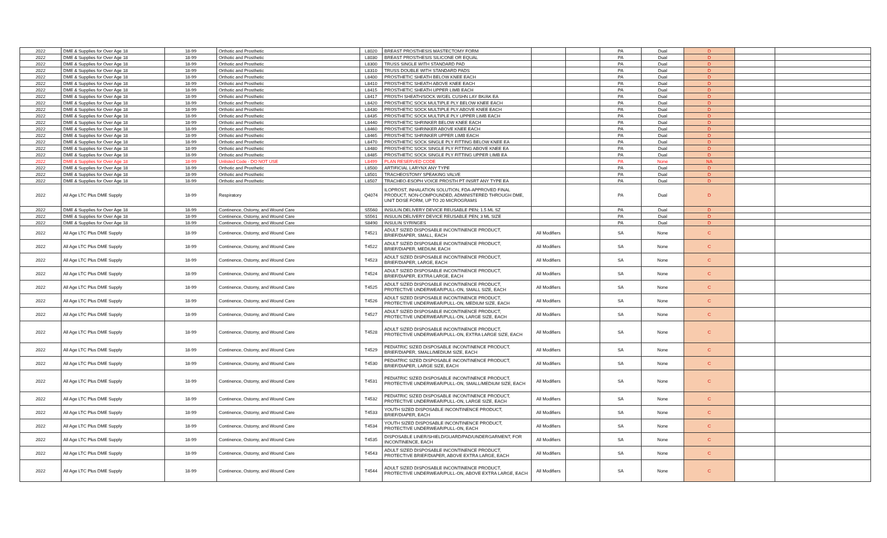| 2022 | DME & Supplies for Over Age 18 | 18-99 | Orthotic and Prosthetic | L8020 | BREAST PROSTHESIS MASTECTOMY FORM | | | PA | Dual | D | | |
| 2022 | DME & Supplies for Over Age 18 | 18-99 | Orthotic and Prosthetic | L8030 | BREAST PROSTHESIS SILICONE OR EQUAL | | | PA | Dual | D | | |
| 2022 | DME & Supplies for Over Age 18 | 18-99 | Orthotic and Prosthetic | L8300 | TRUSS SINGLE WITH STANDARD PAD | | | PA | Dual | D | | |
| 2022 | DME & Supplies for Over Age 18 | 18-99 | Orthotic and Prosthetic | L8310 | TRUSS DOUBLE WITH STANDARD PADS | | | PA | Dual | D | | |
| 2022 | DME & Supplies for Over Age 18 | 18-99 | Orthotic and Prosthetic | L8400 | PROSTHETIC SHEATH BELOW KNEE EACH | | | PA | Dual | D | | |
| 2022 | DME & Supplies for Over Age 18 | 18-99 | Orthotic and Prosthetic | L8410 | PROSTHETIC SHEATH ABOVE KNEE EACH | | | PA | Dual | D | | |
| 2022 | DME & Supplies for Over Age 18 | 18-99 | Orthotic and Prosthetic | L8415 | PROSTHETIC SHEATH UPPER LIMB EACH | | | PA | Dual | D | | |
| 2022 | DME & Supplies for Over Age 18 | 18-99 | Orthotic and Prosthetic | L8417 | PROSTH SHEATH/SOCK W/GEL CUSHN LAY BK/AK EA | | | PA | Dual | D | | |
| 2022 | DME & Supplies for Over Age 18 | 18-99 | Orthotic and Prosthetic | L8420 | PROSTHETIC SOCK MULTIPLE PLY BELOW KNEE EACH | | | PA | Dual | D | | |
| 2022 | DME & Supplies for Over Age 18 | 18-99 | Orthotic and Prosthetic | L8430 | PROSTHETIC SOCK MULTIPLE PLY ABOVE KNEE EACH | | | PA | Dual | D | | |
| 2022 | DME & Supplies for Over Age 18 | 18-99 | Orthotic and Prosthetic | L8435 | PROSTHETIC SOCK MULTIPLE PLY UPPER LIMB EACH | | | PA | Dual | D | | |
| 2022 | DME & Supplies for Over Age 18 | 18-99 | Orthotic and Prosthetic | L8440 | PROSTHETIC SHRINKER BELOW KNEE EACH | | | PA | Dual | D | | |
| 2022 | DME & Supplies for Over Age 18 | 18-99 | Orthotic and Prosthetic | L8460 | PROSTHETIC SHRINKER ABOVE KNEE EACH | | | PA | Dual | D | | |
| 2022 | DME & Supplies for Over Age 18 | 18-99 | Orthotic and Prosthetic | L8465 | PROSTHETIC SHRINKER UPPER LIMB EACH | | | PA | Dual | D | | |
| 2022 | DME & Supplies for Over Age 18 | 18-99 | Orthotic and Prosthetic | L8470 | PROSTHETIC SOCK SINGLE PLY FITTING BELOW KNEE EA | | | PA | Dual | D | | |
| 2022 | DME & Supplies for Over Age 18 | 18-99 | Orthotic and Prosthetic | L8480 | PROSTHETIC SOCK SINGLE PLY FITTING ABOVE KNEE EA | | | PA | Dual | D | | |
| 2022 | DME & Supplies for Over Age 18 | 18-99 | Orthotic and Prosthetic | L8485 | PROSTHETIC SOCK SINGLE PLY FITTING UPPER LIMB EA | | | PA | Dual | D | | |
| 2022 | DME & Supplies for Over Age 18 | 18-99 | Unlisted Code - DO NOT USE | L8499 | PLAN RESERVED CODE | | | PA | None | NA | | |
| 2022 | DME & Supplies for Over Age 18 | 18-99 | Orthotic and Prosthetic | L8500 | ARTIFICIAL LARYNX ANY TYPE | | | PA | Dual | D | | |
| 2022 | DME & Supplies for Over Age 18 | 18-99 | Orthotic and Prosthetic | L8501 | TRACHEOSTOMY SPEAKING VALVE | | | PA | Dual | D | | |
| 2022 | DME & Supplies for Over Age 18 | 18-99 | Orthotic and Prosthetic | L8507 | TRACHEO-ESOPH VOICE PROSTH PT INSRT ANY TYPE EA | | | PA | Dual | D | | |
| 2022 | All Age LTC Plus DME Supply | 18-99 | Respiratory | Q4074 | ILOPROST, INHALATION SOLUTION, FDA-APPROVED FINAL PRODUCT, NON-COMPOUNDED, ADMINISTERED THROUGH DME, UNIT DOSE FORM, UP TO 20 MICROGRAMS | | | PA | Dual | D | | |
| 2022 | DME & Supplies for Over Age 18 | 18-99 | Continence, Ostomy, and Wound Care | S5560 | INSULIN DELIVERY DEVICE REUSABLE PEN; 1.5 ML SZ | | | PA | Dual | D | | |
| 2022 | DME & Supplies for Over Age 18 | 18-99 | Continence, Ostomy, and Wound Care | S5561 | INSULIN DELIVERY DEVICE REUSABLE PEN; 3 ML SIZE | | | PA | Dual | D | | |
| 2022 | DME & Supplies for Over Age 18 | 18-99 | Continence, Ostomy, and Wound Care | S8490 | INSULIN SYRINGES | | | PA | Dual | D | | |
| 2022 | All Age LTC Plus DME Supply | 18-99 | Continence, Ostomy, and Wound Care | T4521 | ADULT SIZED DISPOSABLE INCONTINENCE PRODUCT, BRIEF/DIAPER, SMALL, EACH | All Modifiers | | SA | None | C | | |
| 2022 | All Age LTC Plus DME Supply | 18-99 | Continence, Ostomy, and Wound Care | T4522 | ADULT SIZED DISPOSABLE INCONTINENCE PRODUCT, BRIEF/DIAPER, MEDIUM, EACH | All Modifiers | | SA | None | C | | |
| 2022 | All Age LTC Plus DME Supply | 18-99 | Continence, Ostomy, and Wound Care | T4523 | ADULT SIZED DISPOSABLE INCONTINENCE PRODUCT, BRIEF/DIAPER, LARGE, EACH | All Modifiers | | SA | None | C | | |
| 2022 | All Age LTC Plus DME Supply | 18-99 | Continence, Ostomy, and Wound Care | T4524 | ADULT SIZED DISPOSABLE INCONTINENCE PRODUCT, BRIEF/DIAPER, EXTRA LARGE, EACH | All Modifiers | | SA | None | C | | |
| 2022 | All Age LTC Plus DME Supply | 18-99 | Continence, Ostomy, and Wound Care | T4525 | ADULT SIZED DISPOSABLE INCONTINENCE PRODUCT, PROTECTIVE UNDERWEAR/PULL-ON, SMALL SIZE, EACH | All Modifiers | | SA | None | C | | |
| 2022 | All Age LTC Plus DME Supply | 18-99 | Continence, Ostomy, and Wound Care | T4526 | ADULT SIZED DISPOSABLE INCONTINENCE PRODUCT, PROTECTIVE UNDERWEAR/PULL-ON, MEDIUM SIZE, EACH | All Modifiers | | SA | None | C | | |
| 2022 | All Age LTC Plus DME Supply | 18-99 | Continence, Ostomy, and Wound Care | T4527 | ADULT SIZED DISPOSABLE INCONTINENCE PRODUCT, PROTECTIVE UNDERWEAR/PULL-ON, LARGE SIZE, EACH | All Modifiers | | SA | None | C | | |
| 2022 | All Age LTC Plus DME Supply | 18-99 | Continence, Ostomy, and Wound Care | T4528 | ADULT SIZED DISPOSABLE INCONTINENCE PRODUCT, PROTECTIVE UNDERWEAR/PULL-ON, EXTRA LARGE SIZE, EACH | All Modifiers | | SA | None | C | | |
| 2022 | All Age LTC Plus DME Supply | 18-99 | Continence, Ostomy, and Wound Care | T4529 | PEDIATRIC SIZED DISPOSABLE INCONTINENCE PRODUCT, BRIEF/DIAPER, SMALL/MEDIUM SIZE, EACH | All Modifiers | | SA | None | C | | |
| 2022 | All Age LTC Plus DME Supply | 18-99 | Continence, Ostomy, and Wound Care | T4530 | PEDIATRIC SIZED DISPOSABLE INCONTINENCE PRODUCT, BRIEF/DIAPER, LARGE SIZE, EACH | All Modifiers | | SA | None | C | | |
| 2022 | All Age LTC Plus DME Supply | 18-99 | Continence, Ostomy, and Wound Care | T4531 | PEDIATRIC SIZED DISPOSABLE INCONTINENCE PRODUCT, PROTECTIVE UNDERWEAR/PULL-ON, SMALL/MEDIUM SIZE, EACH | All Modifiers | | SA | None | C | | |
| 2022 | All Age LTC Plus DME Supply | 18-99 | Continence, Ostomy, and Wound Care | T4532 | PEDIATRIC SIZED DISPOSABLE INCONTINENCE PRODUCT, PROTECTIVE UNDERWEAR/PULL-ON, LARGE SIZE, EACH | All Modifiers | | SA | None | C | | |
| 2022 | All Age LTC Plus DME Supply | 18-99 | Continence, Ostomy, and Wound Care | T4533 | YOUTH SIZED DISPOSABLE INCONTINENCE PRODUCT, BRIEF/DIAPER, EACH | All Modifiers | | SA | None | C | | |
| 2022 | All Age LTC Plus DME Supply | 18-99 | Continence, Ostomy, and Wound Care | T4534 | YOUTH SIZED DISPOSABLE INCONTINENCE PRODUCT, PROTECTIVE UNDERWEAR/PULL-ON, EACH | All Modifiers | | SA | None | C | | |
| 2022 | All Age LTC Plus DME Supply | 18-99 | Continence, Ostomy, and Wound Care | T4535 | DISPOSABLE LINER/SHIELD/GUARD/PAD/UNDERGARMENT, FOR INCONTINENCE, EACH | All Modifiers | | SA | None | C | | |
| 2022 | All Age LTC Plus DME Supply | 18-99 | Continence, Ostomy, and Wound Care | T4543 | ADULT SIZED DISPOSABLE INCONTINENCE PRODUCT, PROTECTIVE BRIEF/DIAPER, ABOVE EXTRA LARGE, EACH | All Modifiers | | SA | None | C | | |
| 2022 | All Age LTC Plus DME Supply | 18-99 | Continence, Ostomy, and Wound Care | T4544 | ADULT SIZED DISPOSABLE INCONTINENCE PRODUCT, PROTECTIVE UNDERWEAR/PULL-ON, ABOVE EXTRA LARGE, EACH | All Modifiers | | SA | None | C | | |